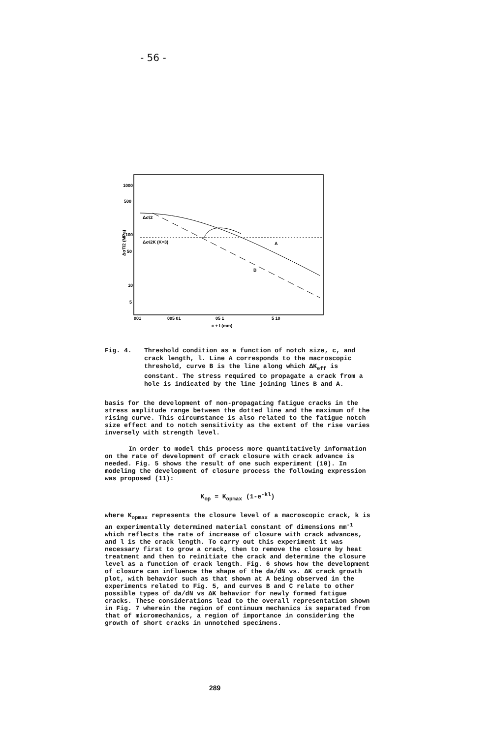- 56 -
1000
500
100
50
10
5
ΔσΤ/2 (MPa)
001
005 01
05 1
5 10
c + l (mm)
Δσ/2
Δσ/2K (K=3)
A
B
Fig. 4. Threshold condition as a function of notch size, c, and crack length, l. Line A corresponds to the macroscopic threshold, curve B is the line along which ΔK<sub>eff</sub> is constant. The stress required to propagate a crack from a hole is indicated by the line joining lines B and A.
basis for the development of non-propagating fatigue cracks in the stress amplitude range between the dotted line and the maximum of the rising curve. This circumstance is also related to the fatigue notch size effect and to notch sensitivity as the extent of the rise varies inversely with strength level.
In order to model this process more quantitatively information on the rate of development of crack closure with crack advance is needed. Fig. 5 shows the result of one such experiment (10). In modeling the development of closure process the following expression was proposed (11):
K<sub>op</sub> = K<sub>opmax</sub> (1-e<sup>-kl</sup>)
where K<sub>opmax</sub> represents the closure level of a macroscopic crack, k is an experimentally determined material constant of dimensions mm<sup>-1</sup> which reflects the rate of increase of closure with crack advances, and l is the crack length. To carry out this experiment it was necessary first to grow a crack, then to remove the closure by heat treatment and then to reinitiate the crack and determine the closure level as a function of crack length. Fig. 6 shows how the development of closure can influence the shape of the da/dN vs. ΔK crack growth plot, with behavior such as that shown at A being observed in the experiments related to Fig. 5, and curves B and C relate to other possible types of da/dN vs ΔK behavior for newly formed fatigue cracks. These considerations lead to the overall representation shown in Fig. 7 wherein the region of continuum mechanics is separated from that of micromechanics, a region of importance in considering the growth of short cracks in unnotched specimens.
289